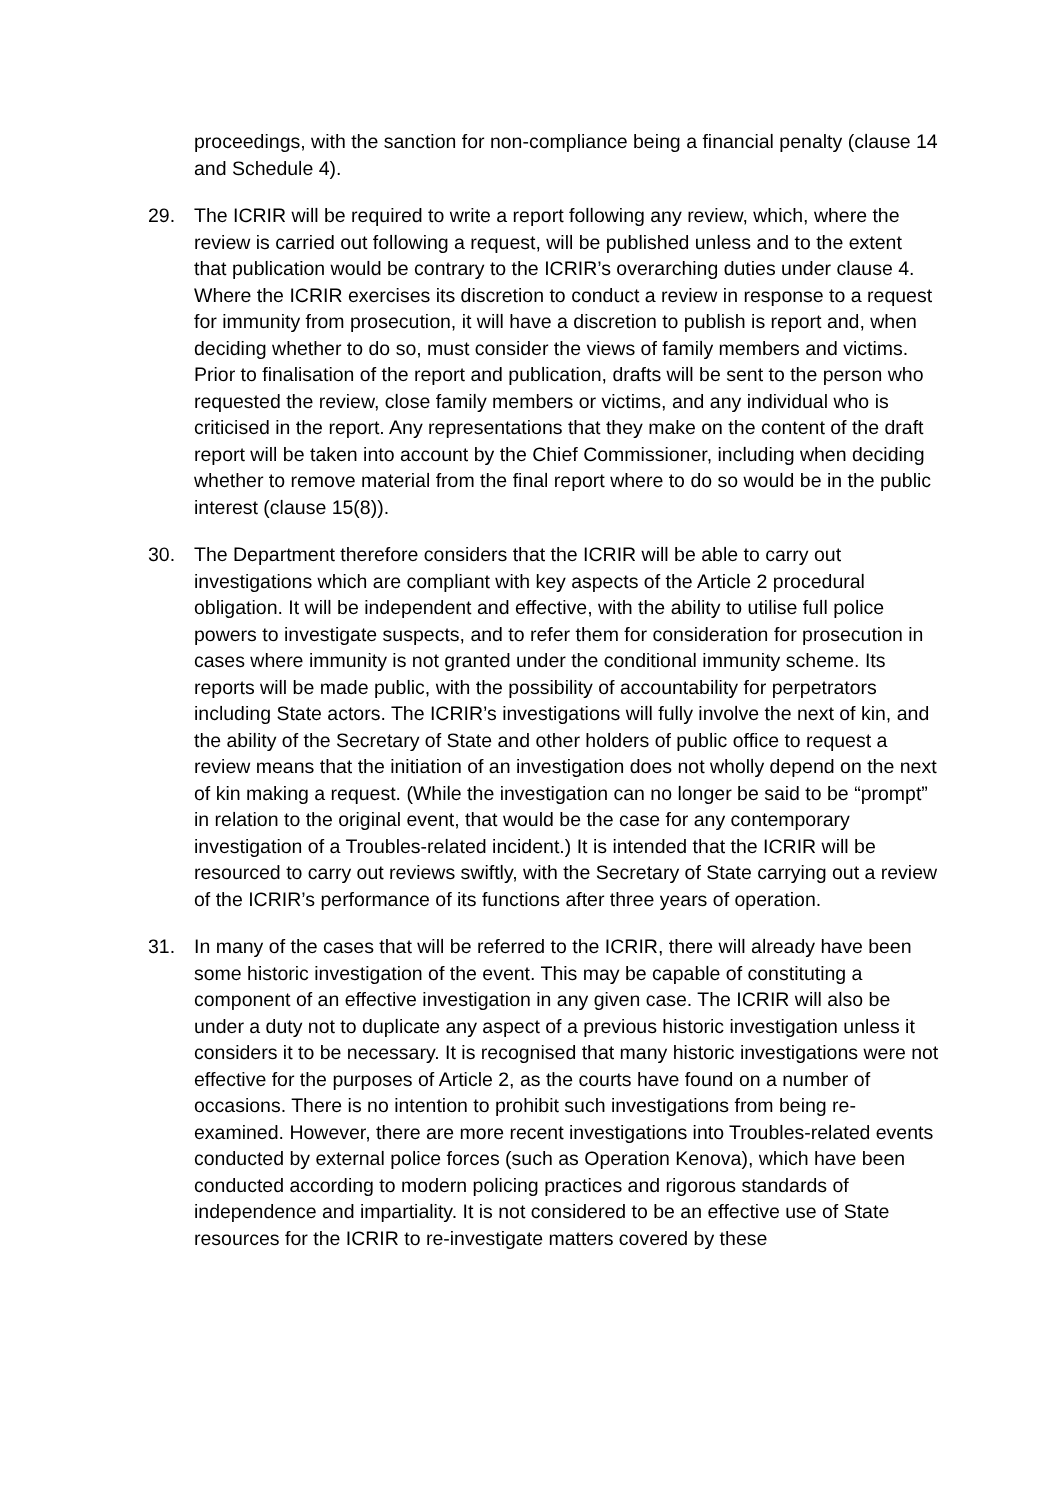proceedings, with the sanction for non-compliance being a financial penalty (clause 14 and Schedule 4).
29. The ICRIR will be required to write a report following any review, which, where the review is carried out following a request, will be published unless and to the extent that publication would be contrary to the ICRIR’s overarching duties under clause 4. Where the ICRIR exercises its discretion to conduct a review in response to a request for immunity from prosecution, it will have a discretion to publish is report and, when deciding whether to do so, must consider the views of family members and victims. Prior to finalisation of the report and publication, drafts will be sent to the person who requested the review, close family members or victims, and any individual who is criticised in the report. Any representations that they make on the content of the draft report will be taken into account by the Chief Commissioner, including when deciding whether to remove material from the final report where to do so would be in the public interest (clause 15(8)).
30. The Department therefore considers that the ICRIR will be able to carry out investigations which are compliant with key aspects of the Article 2 procedural obligation. It will be independent and effective, with the ability to utilise full police powers to investigate suspects, and to refer them for consideration for prosecution in cases where immunity is not granted under the conditional immunity scheme. Its reports will be made public, with the possibility of accountability for perpetrators including State actors. The ICRIR’s investigations will fully involve the next of kin, and the ability of the Secretary of State and other holders of public office to request a review means that the initiation of an investigation does not wholly depend on the next of kin making a request. (While the investigation can no longer be said to be “prompt” in relation to the original event, that would be the case for any contemporary investigation of a Troubles-related incident.) It is intended that the ICRIR will be resourced to carry out reviews swiftly, with the Secretary of State carrying out a review of the ICRIR’s performance of its functions after three years of operation.
31. In many of the cases that will be referred to the ICRIR, there will already have been some historic investigation of the event. This may be capable of constituting a component of an effective investigation in any given case. The ICRIR will also be under a duty not to duplicate any aspect of a previous historic investigation unless it considers it to be necessary. It is recognised that many historic investigations were not effective for the purposes of Article 2, as the courts have found on a number of occasions. There is no intention to prohibit such investigations from being re-examined. However, there are more recent investigations into Troubles-related events conducted by external police forces (such as Operation Kenova), which have been conducted according to modern policing practices and rigorous standards of independence and impartiality. It is not considered to be an effective use of State resources for the ICRIR to re-investigate matters covered by these